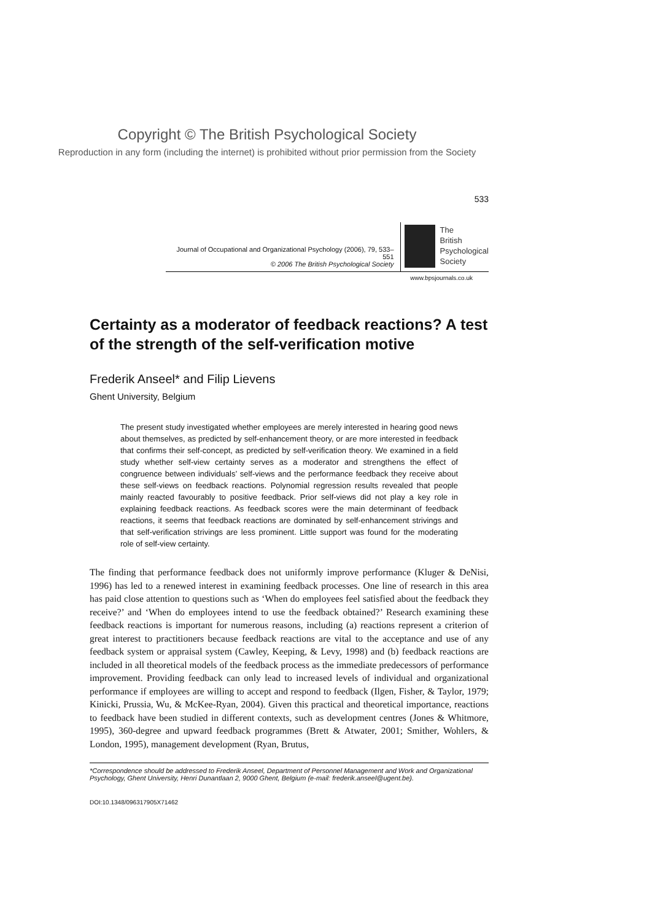Copyright © The British Psychological Society
Reproduction in any form (including the internet) is prohibited without prior permission from the Society
533
Journal of Occupational and Organizational Psychology (2006), 79, 533–551
© 2006 The British Psychological Society
The
British
Psychological
Society
www.bpsjournals.co.uk
Certainty as a moderator of feedback reactions? A test of the strength of the self-verification motive
Frederik Anseel* and Filip Lievens
Ghent University, Belgium
The present study investigated whether employees are merely interested in hearing good news about themselves, as predicted by self-enhancement theory, or are more interested in feedback that confirms their self-concept, as predicted by self-verification theory. We examined in a field study whether self-view certainty serves as a moderator and strengthens the effect of congruence between individuals’ self-views and the performance feedback they receive about these self-views on feedback reactions. Polynomial regression results revealed that people mainly reacted favourably to positive feedback. Prior self-views did not play a key role in explaining feedback reactions. As feedback scores were the main determinant of feedback reactions, it seems that feedback reactions are dominated by self-enhancement strivings and that self-verification strivings are less prominent. Little support was found for the moderating role of self-view certainty.
The finding that performance feedback does not uniformly improve performance (Kluger & DeNisi, 1996) has led to a renewed interest in examining feedback processes. One line of research in this area has paid close attention to questions such as ‘When do employees feel satisfied about the feedback they receive?’ and ‘When do employees intend to use the feedback obtained?’ Research examining these feedback reactions is important for numerous reasons, including (a) reactions represent a criterion of great interest to practitioners because feedback reactions are vital to the acceptance and use of any feedback system or appraisal system (Cawley, Keeping, & Levy, 1998) and (b) feedback reactions are included in all theoretical models of the feedback process as the immediate predecessors of performance improvement. Providing feedback can only lead to increased levels of individual and organizational performance if employees are willing to accept and respond to feedback (Ilgen, Fisher, & Taylor, 1979; Kinicki, Prussia, Wu, & McKee-Ryan, 2004). Given this practical and theoretical importance, reactions to feedback have been studied in different contexts, such as development centres (Jones & Whitmore, 1995), 360-degree and upward feedback programmes (Brett & Atwater, 2001; Smither, Wohlers, & London, 1995), management development (Ryan, Brutus,
*Correspondence should be addressed to Frederik Anseel, Department of Personnel Management and Work and Organizational Psychology, Ghent University, Henri Dunantlaan 2, 9000 Ghent, Belgium (e-mail: frederik.anseel@ugent.be).
DOI:10.1348/096317905X71462